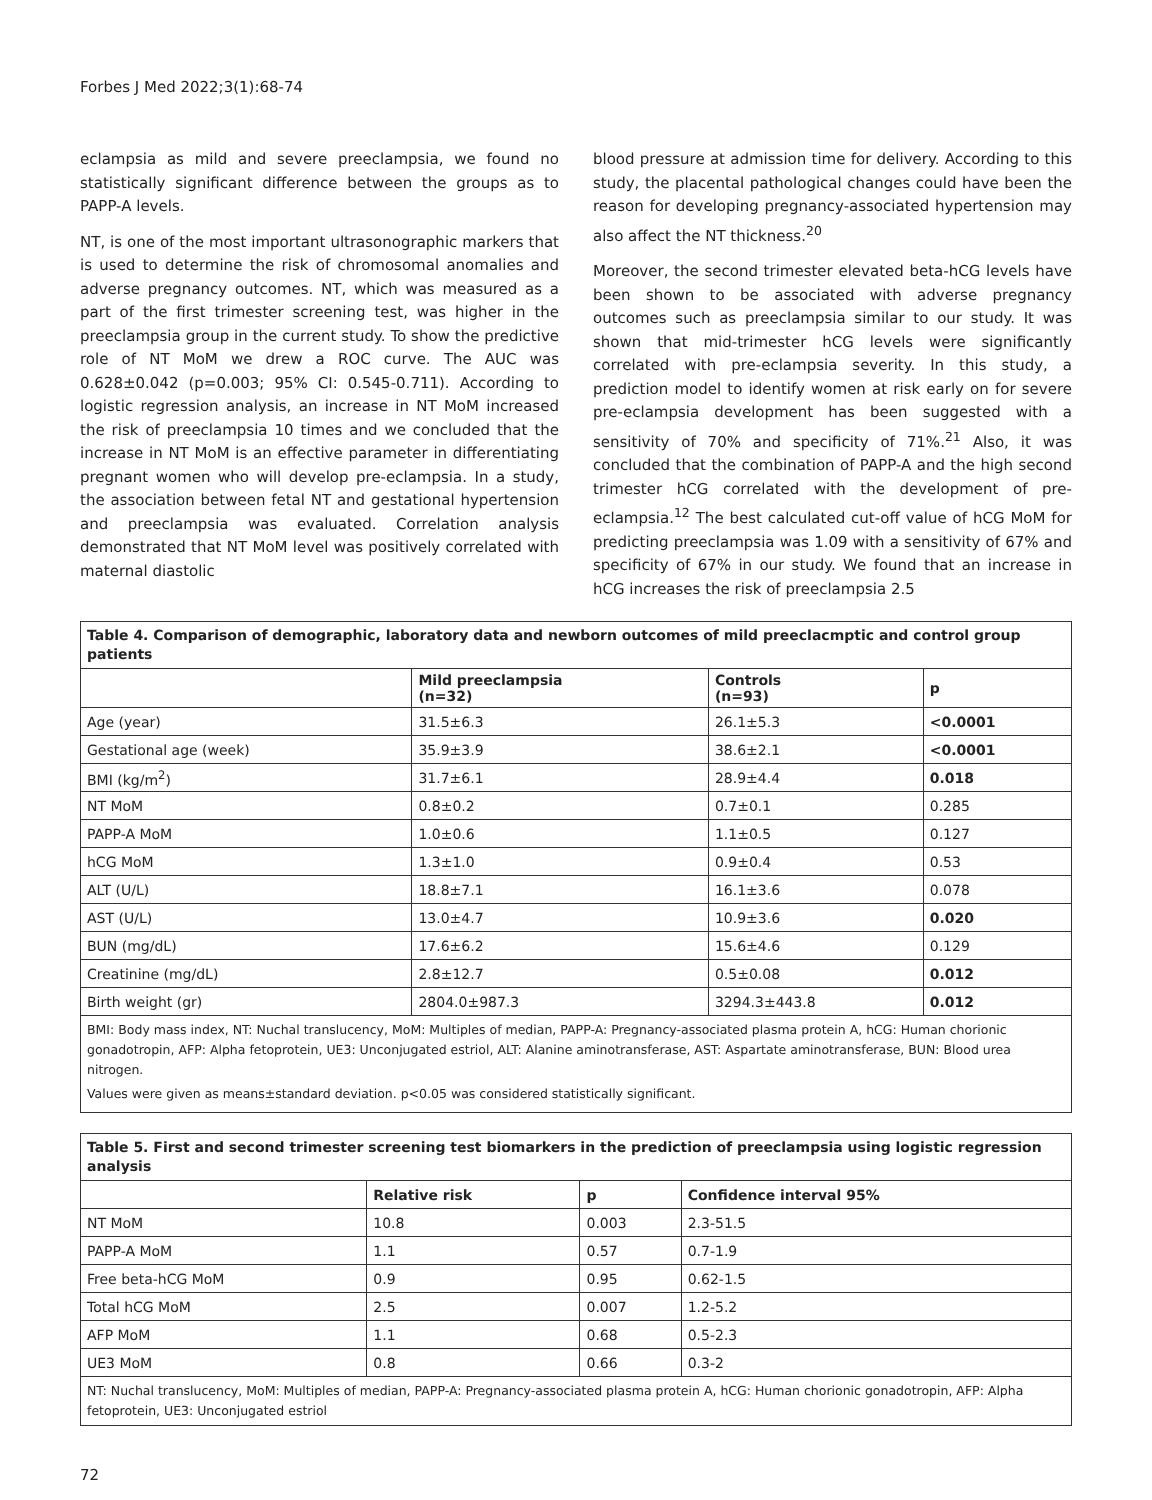Forbes J Med 2022;3(1):68-74
eclampsia as mild and severe preeclampsia, we found no statistically significant difference between the groups as to PAPP-A levels.
NT, is one of the most important ultrasonographic markers that is used to determine the risk of chromosomal anomalies and adverse pregnancy outcomes. NT, which was measured as a part of the first trimester screening test, was higher in the preeclampsia group in the current study. To show the predictive role of NT MoM we drew a ROC curve. The AUC was 0.628±0.042 (p=0.003; 95% CI: 0.545-0.711). According to logistic regression analysis, an increase in NT MoM increased the risk of preeclampsia 10 times and we concluded that the increase in NT MoM is an effective parameter in differentiating pregnant women who will develop pre-eclampsia. In a study, the association between fetal NT and gestational hypertension and preeclampsia was evaluated. Correlation analysis demonstrated that NT MoM level was positively correlated with maternal diastolic
blood pressure at admission time for delivery. According to this study, the placental pathological changes could have been the reason for developing pregnancy-associated hypertension may also affect the NT thickness.<sup>20</sup>
Moreover, the second trimester elevated beta-hCG levels have been shown to be associated with adverse pregnancy outcomes such as preeclampsia similar to our study. It was shown that mid-trimester hCG levels were significantly correlated with pre-eclampsia severity. In this study, a prediction model to identify women at risk early on for severe pre-eclampsia development has been suggested with a sensitivity of 70% and specificity of 71%.<sup>21</sup> Also, it was concluded that the combination of PAPP-A and the high second trimester hCG correlated with the development of pre-eclampsia.<sup>12</sup> The best calculated cut-off value of hCG MoM for predicting preeclampsia was 1.09 with a sensitivity of 67% and specificity of 67% in our study. We found that an increase in hCG increases the risk of preeclampsia 2.5
Table 4. Comparison of demographic, laboratory data and newborn outcomes of mild preeclacmptic and control group patients
| | Mild preeclampsia (n=32) | Controls (n=93) | p |
| --- | --- | --- | --- |
| Age (year) | 31.5±6.3 | 26.1±5.3 | <0.0001 |
| Gestational age (week) | 35.9±3.9 | 38.6±2.1 | <0.0001 |
| BMI (kg/m<sup>2</sup>) | 31.7±6.1 | 28.9±4.4 | 0.018 |
| NT MoM | 0.8±0.2 | 0.7±0.1 | 0.285 |
| PAPP-A MoM | 1.0±0.6 | 1.1±0.5 | 0.127 |
| hCG MoM | 1.3±1.0 | 0.9±0.4 | 0.53 |
| ALT (U/L) | 18.8±7.1 | 16.1±3.6 | 0.078 |
| AST (U/L) | 13.0±4.7 | 10.9±3.6 | 0.020 |
| BUN (mg/dL) | 17.6±6.2 | 15.6±4.6 | 0.129 |
| Creatinine (mg/dL) | 2.8±12.7 | 0.5±0.08 | 0.012 |
| Birth weight (gr) | 2804.0±987.3 | 3294.3±443.8 | 0.012 |
BMI: Body mass index, NT: Nuchal translucency, MoM: Multiples of median, PAPP-A: Pregnancy-associated plasma protein A, hCG: Human chorionic gonadotropin, AFP: Alpha fetoprotein, UE3: Unconjugated estriol, ALT: Alanine aminotransferase, AST: Aspartate aminotransferase, BUN: Blood urea nitrogen.
Values were given as means±standard deviation. p<0.05 was considered statistically significant.
Table 5. First and second trimester screening test biomarkers in the prediction of preeclampsia using logistic regression analysis
| | Relative risk | p | Confidence interval 95% |
| --- | --- | --- | --- |
| NT MoM | 10.8 | 0.003 | 2.3-51.5 |
| PAPP-A MoM | 1.1 | 0.57 | 0.7-1.9 |
| Free beta-hCG MoM | 0.9 | 0.95 | 0.62-1.5 |
| Total hCG MoM | 2.5 | 0.007 | 1.2-5.2 |
| AFP MoM | 1.1 | 0.68 | 0.5-2.3 |
| UE3 MoM | 0.8 | 0.66 | 0.3-2 |
NT: Nuchal translucency, MoM: Multiples of median, PAPP-A: Pregnancy-associated plasma protein A, hCG: Human chorionic gonadotropin, AFP: Alpha fetoprotein, UE3: Unconjugated estriol
72